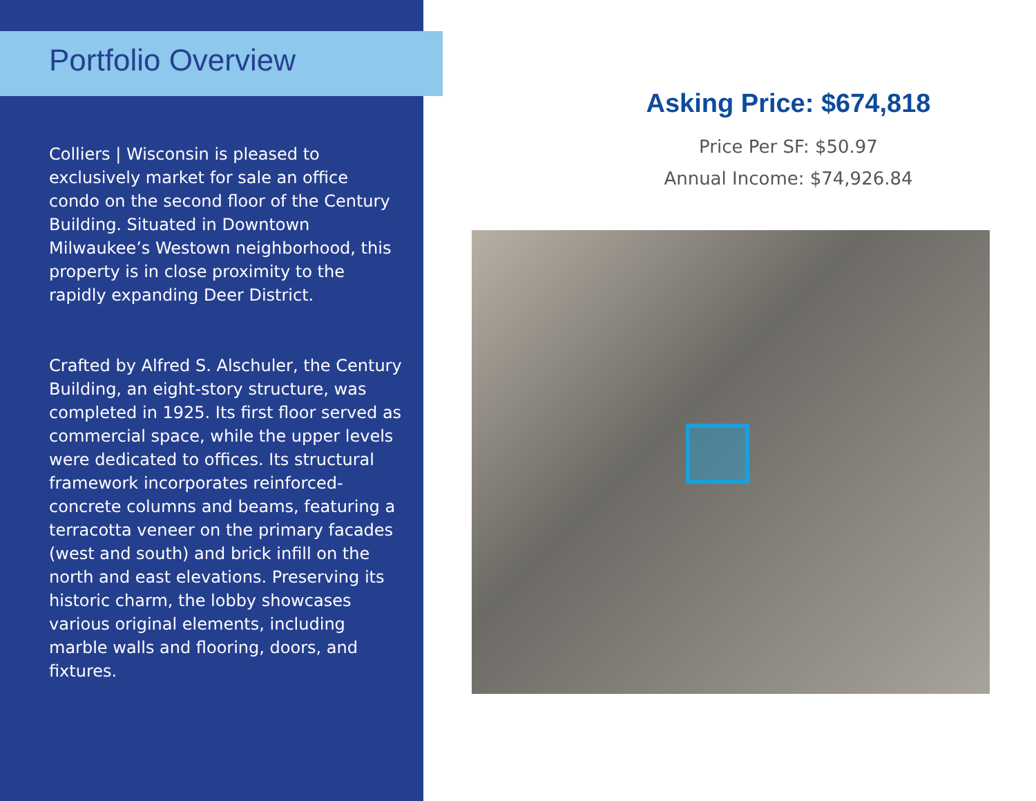Portfolio Overview
Colliers | Wisconsin is pleased to exclusively market for sale an office condo on the second floor of the Century Building. Situated in Downtown Milwaukee’s Westown neighborhood, this property is in close proximity to the rapidly expanding Deer District.
Crafted by Alfred S. Alschuler, the Century Building, an eight-story structure, was completed in 1925. Its first floor served as commercial space, while the upper levels were dedicated to offices. Its structural framework incorporates reinforced-concrete columns and beams, featuring a terracotta veneer on the primary facades (west and south) and brick infill on the north and east elevations. Preserving its historic charm, the lobby showcases various original elements, including marble walls and flooring, doors, and fixtures.
Asking Price: $674,818
Price Per SF: $50.97
Annual Income: $74,926.84